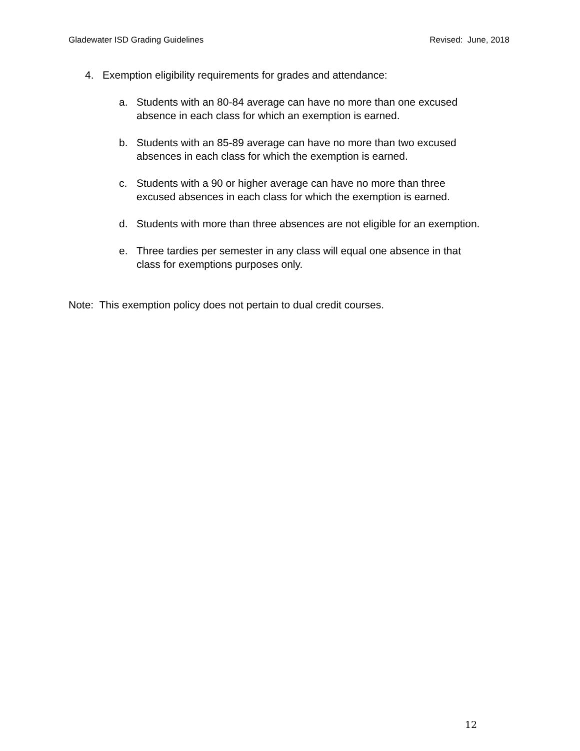Gladewater ISD Grading Guidelines Revised: June, 2018
4. Exemption eligibility requirements for grades and attendance:
a. Students with an 80-84 average can have no more than one excused
absence in each class for which an exemption is earned.
b. Students with an 85-89 average can have no more than two excused
absences in each class for which the exemption is earned.
c. Students with a 90 or higher average can have no more than three
excused absences in each class for which the exemption is earned.
d. Students with more than three absences are not eligible for an exemption.
e. Three tardies per semester in any class will equal one absence in that
class for exemptions purposes only.
Note: This exemption policy does not pertain to dual credit courses.
12